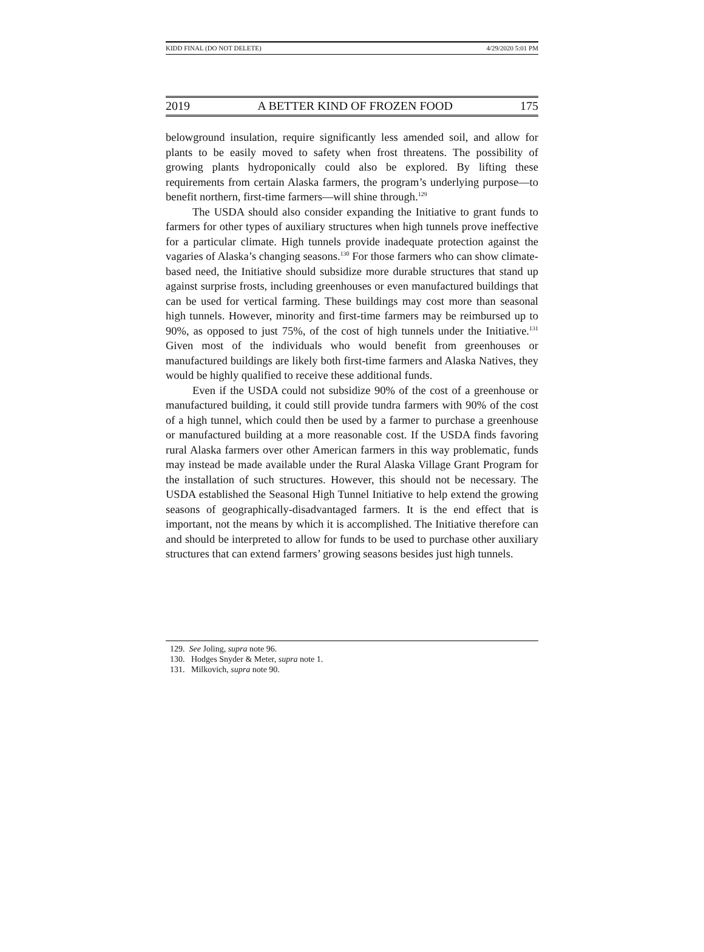KIDD FINAL (DO NOT DELETE) 4/29/2020 5:01 PM
2019 A BETTER KIND OF FROZEN FOOD 175
belowground insulation, require significantly less amended soil, and allow for plants to be easily moved to safety when frost threatens. The possibility of growing plants hydroponically could also be explored. By lifting these requirements from certain Alaska farmers, the program’s underlying purpose—to benefit northern, first-time farmers—will shine through.<sup>129</sup>
The USDA should also consider expanding the Initiative to grant funds to farmers for other types of auxiliary structures when high tunnels prove ineffective for a particular climate. High tunnels provide inadequate protection against the vagaries of Alaska’s changing seasons.<sup>130</sup> For those farmers who can show climate-based need, the Initiative should subsidize more durable structures that stand up against surprise frosts, including greenhouses or even manufactured buildings that can be used for vertical farming. These buildings may cost more than seasonal high tunnels. However, minority and first-time farmers may be reimbursed up to 90%, as opposed to just 75%, of the cost of high tunnels under the Initiative.<sup>131</sup> Given most of the individuals who would benefit from greenhouses or manufactured buildings are likely both first-time farmers and Alaska Natives, they would be highly qualified to receive these additional funds.
Even if the USDA could not subsidize 90% of the cost of a greenhouse or manufactured building, it could still provide tundra farmers with 90% of the cost of a high tunnel, which could then be used by a farmer to purchase a greenhouse or manufactured building at a more reasonable cost. If the USDA finds favoring rural Alaska farmers over other American farmers in this way problematic, funds may instead be made available under the Rural Alaska Village Grant Program for the installation of such structures. However, this should not be necessary. The USDA established the Seasonal High Tunnel Initiative to help extend the growing seasons of geographically-disadvantaged farmers. It is the end effect that is important, not the means by which it is accomplished. The Initiative therefore can and should be interpreted to allow for funds to be used to purchase other auxiliary structures that can extend farmers’ growing seasons besides just high tunnels.
129. See Joling, supra note 96.
130. Hodges Snyder & Meter, supra note 1.
131. Milkovich, supra note 90.